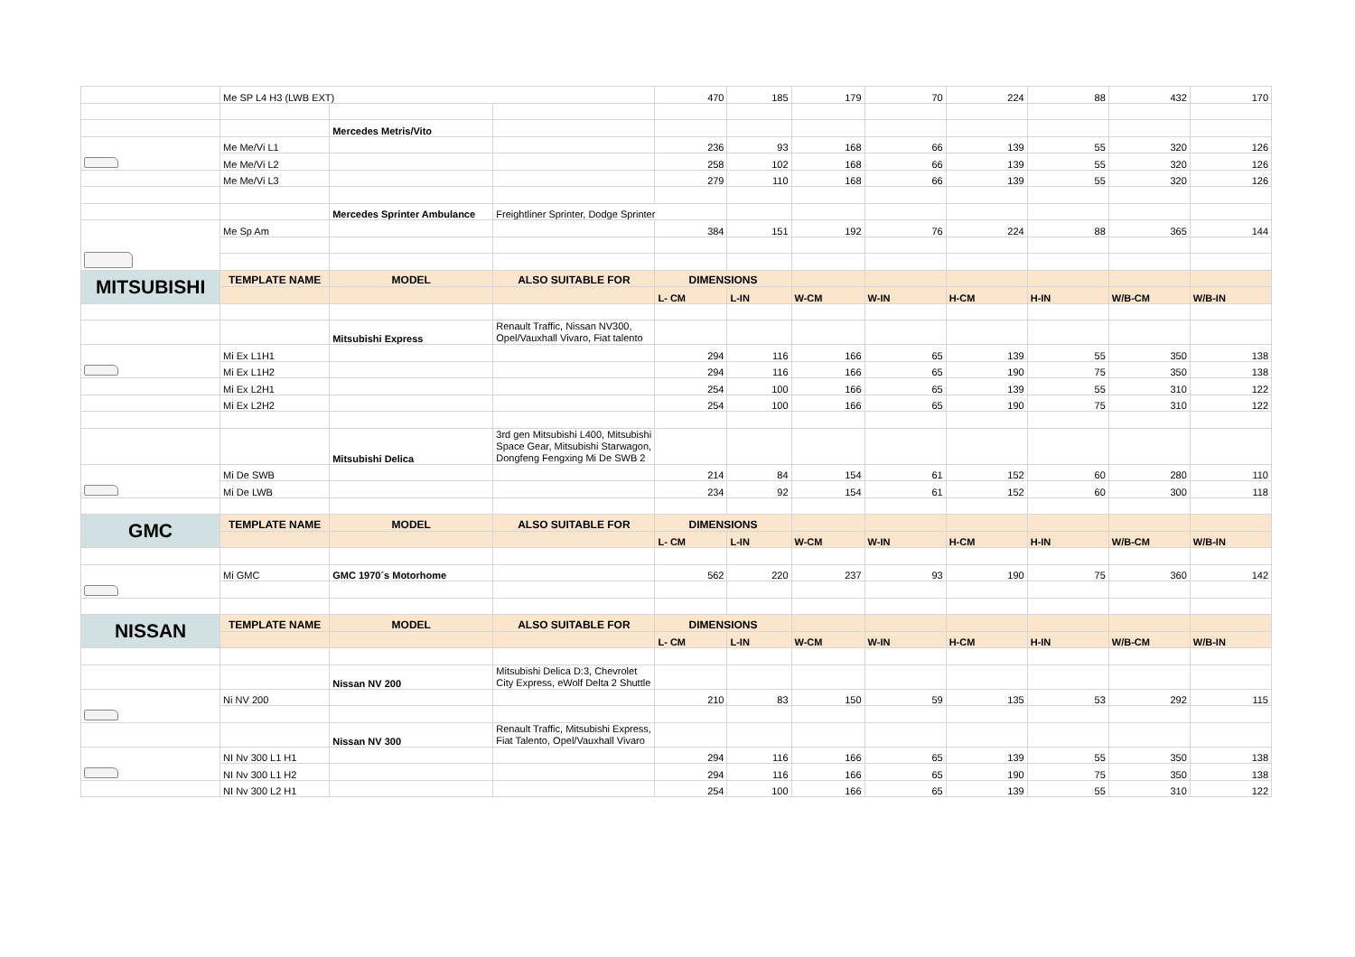| | Me SP L4 H3 (LWB EXT) | | | 470 | 185 | 179 | 70 | 224 | 88 | 432 | 170 |
| | | Mercedes Metris/Vito | | | | | | | | | |
| | Me Me/Vi L1 | | | 236 | 93 | 168 | 66 | 139 | 55 | 320 | 126 |
| | Me Me/Vi L2 | | | 258 | 102 | 168 | 66 | 139 | 55 | 320 | 126 |
| | Me Me/Vi L3 | | | 279 | 110 | 168 | 66 | 139 | 55 | 320 | 126 |
| | | Mercedes Sprinter Ambulance | Freightliner Sprinter, Dodge Sprinter | | | | | | | | |
| | Me Sp Am | | | 384 | 151 | 192 | 76 | 224 | 88 | 365 | 144 |
| MITSUBISHI | TEMPLATE NAME | MODEL | ALSO SUITABLE FOR | DIMENSIONS | | | | | | | |
| | | | | L- CM | L-IN | W-CM | W-IN | H-CM | H-IN | W/B-CM | W/B-IN |
| | | Mitsubishi Express | Renault Traffic, Nissan NV300, Opel/Vauxhall Vivaro, Fiat talento | | | | | | | | |
| | Mi Ex L1H1 | | | 294 | 116 | 166 | 65 | 139 | 55 | 350 | 138 |
| | Mi Ex L1H2 | | | 294 | 116 | 166 | 65 | 190 | 75 | 350 | 138 |
| | Mi Ex L2H1 | | | 254 | 100 | 166 | 65 | 139 | 55 | 310 | 122 |
| | Mi Ex L2H2 | | | 254 | 100 | 166 | 65 | 190 | 75 | 310 | 122 |
| | | Mitsubishi Delica | 3rd gen Mitsubishi L400, Mitsubishi Space Gear, Mitsubishi Starwagon, Dongfeng Fengxing Mi De SWB 2 | | | | | | | | |
| | Mi De SWB | | | 214 | 84 | 154 | 61 | 152 | 60 | 280 | 110 |
| | Mi De LWB | | | 234 | 92 | 154 | 61 | 152 | 60 | 300 | 118 |
| GMC | TEMPLATE NAME | MODEL | ALSO SUITABLE FOR | DIMENSIONS | | | | | | | |
| | | | | L- CM | L-IN | W-CM | W-IN | H-CM | H-IN | W/B-CM | W/B-IN |
| | Mi GMC | GMC 1970´s Motorhome | | 562 | 220 | 237 | 93 | 190 | 75 | 360 | 142 |
| NISSAN | TEMPLATE NAME | MODEL | ALSO SUITABLE FOR | DIMENSIONS | | | | | | | |
| | | | | L- CM | L-IN | W-CM | W-IN | H-CM | H-IN | W/B-CM | W/B-IN |
| | | Nissan NV 200 | Mitsubishi Delica D:3, Chevrolet City Express, eWolf Delta 2 Shuttle | | | | | | | | |
| | Ni NV 200 | | | 210 | 83 | 150 | 59 | 135 | 53 | 292 | 115 |
| | | Nissan NV 300 | Renault Traffic, Mitsubishi Express, Fiat Talento, Opel/Vauxhall Vivaro | | | | | | | | |
| | NI Nv 300 L1 H1 | | | 294 | 116 | 166 | 65 | 139 | 55 | 350 | 138 |
| | NI Nv 300 L1 H2 | | | 294 | 116 | 166 | 65 | 190 | 75 | 350 | 138 |
| | NI Nv 300 L2 H1 | | | 254 | 100 | 166 | 65 | 139 | 55 | 310 | 122 |